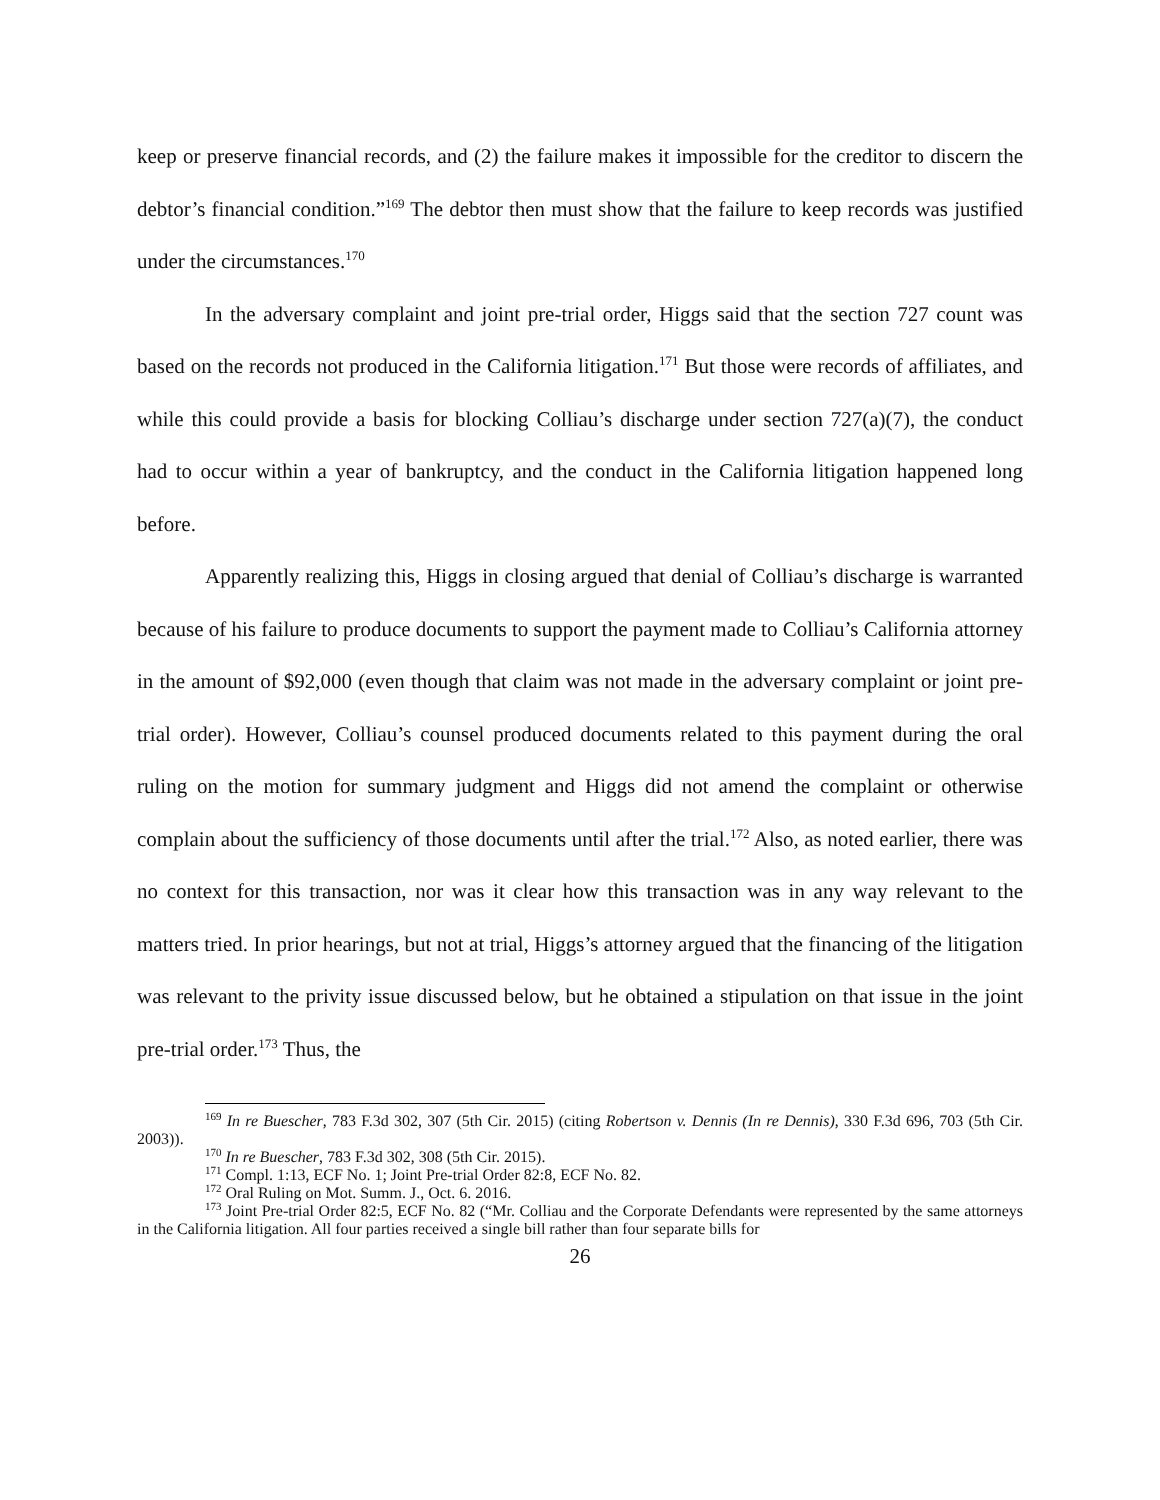keep or preserve financial records, and (2) the failure makes it impossible for the creditor to discern the debtor’s financial condition.”<sup>169</sup> The debtor then must show that the failure to keep records was justified under the circumstances.<sup>170</sup>
In the adversary complaint and joint pre-trial order, Higgs said that the section 727 count was based on the records not produced in the California litigation.<sup>171</sup> But those were records of affiliates, and while this could provide a basis for blocking Colliau’s discharge under section 727(a)(7), the conduct had to occur within a year of bankruptcy, and the conduct in the California litigation happened long before.
Apparently realizing this, Higgs in closing argued that denial of Colliau’s discharge is warranted because of his failure to produce documents to support the payment made to Colliau’s California attorney in the amount of $92,000 (even though that claim was not made in the adversary complaint or joint pre-trial order). However, Colliau’s counsel produced documents related to this payment during the oral ruling on the motion for summary judgment and Higgs did not amend the complaint or otherwise complain about the sufficiency of those documents until after the trial.<sup>172</sup> Also, as noted earlier, there was no context for this transaction, nor was it clear how this transaction was in any way relevant to the matters tried. In prior hearings, but not at trial, Higgs’s attorney argued that the financing of the litigation was relevant to the privity issue discussed below, but he obtained a stipulation on that issue in the joint pre-trial order.<sup>173</sup> Thus, the
<sup>169</sup> In re Buescher, 783 F.3d 302, 307 (5th Cir. 2015) (citing Robertson v. Dennis (In re Dennis), 330 F.3d 696, 703 (5th Cir. 2003)).
<sup>170</sup> In re Buescher, 783 F.3d 302, 308 (5th Cir. 2015).
<sup>171</sup> Compl. 1:13, ECF No. 1; Joint Pre-trial Order 82:8, ECF No. 82.
<sup>172</sup> Oral Ruling on Mot. Summ. J., Oct. 6. 2016.
<sup>173</sup> Joint Pre-trial Order 82:5, ECF No. 82 (“Mr. Colliau and the Corporate Defendants were represented by the same attorneys in the California litigation. All four parties received a single bill rather than four separate bills for
26